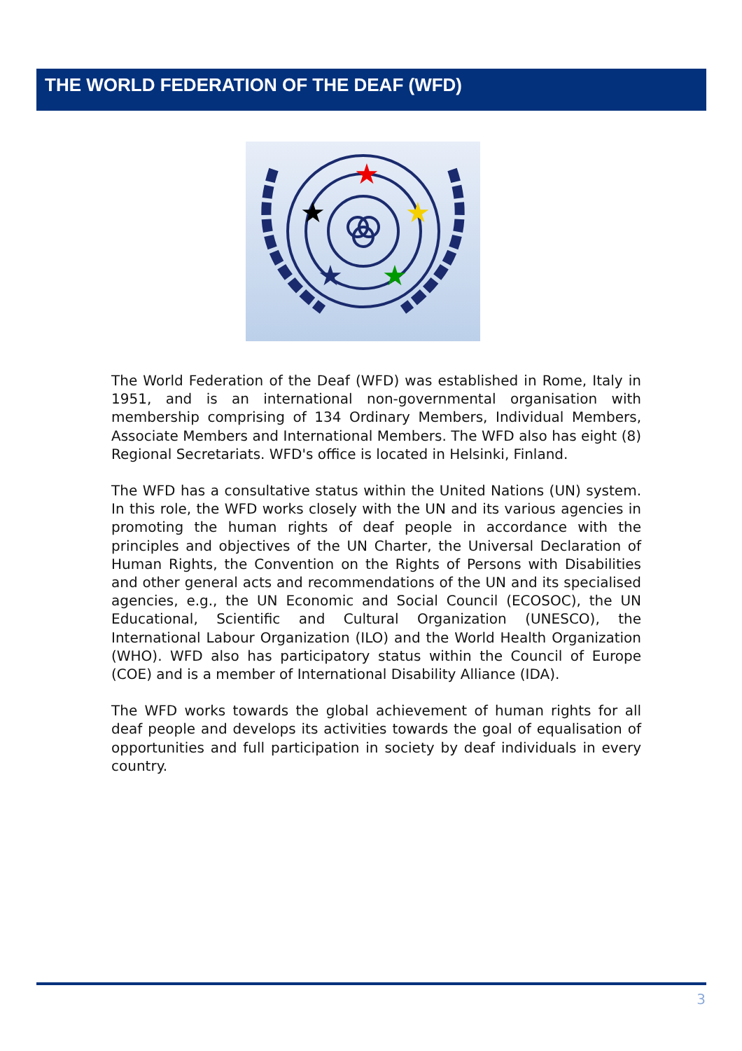THE WORLD FEDERATION OF THE DEAF (WFD)
★
★
★
★
★
The World Federation of the Deaf (WFD) was established in Rome, Italy in 1951, and is an international non-governmental organisation with membership comprising of 134 Ordinary Members, Individual Members, Associate Members and International Members. The WFD also has eight (8) Regional Secretariats. WFD's office is located in Helsinki, Finland.
The WFD has a consultative status within the United Nations (UN) system. In this role, the WFD works closely with the UN and its various agencies in promoting the human rights of deaf people in accordance with the principles and objectives of the UN Charter, the Universal Declaration of Human Rights, the Convention on the Rights of Persons with Disabilities and other general acts and recommendations of the UN and its specialised agencies, e.g., the UN Economic and Social Council (ECOSOC), the UN Educational, Scientific and Cultural Organization (UNESCO), the International Labour Organization (ILO) and the World Health Organization (WHO). WFD also has participatory status within the Council of Europe (COE) and is a member of International Disability Alliance (IDA).
The WFD works towards the global achievement of human rights for all deaf people and develops its activities towards the goal of equalisation of opportunities and full participation in society by deaf individuals in every country.
3